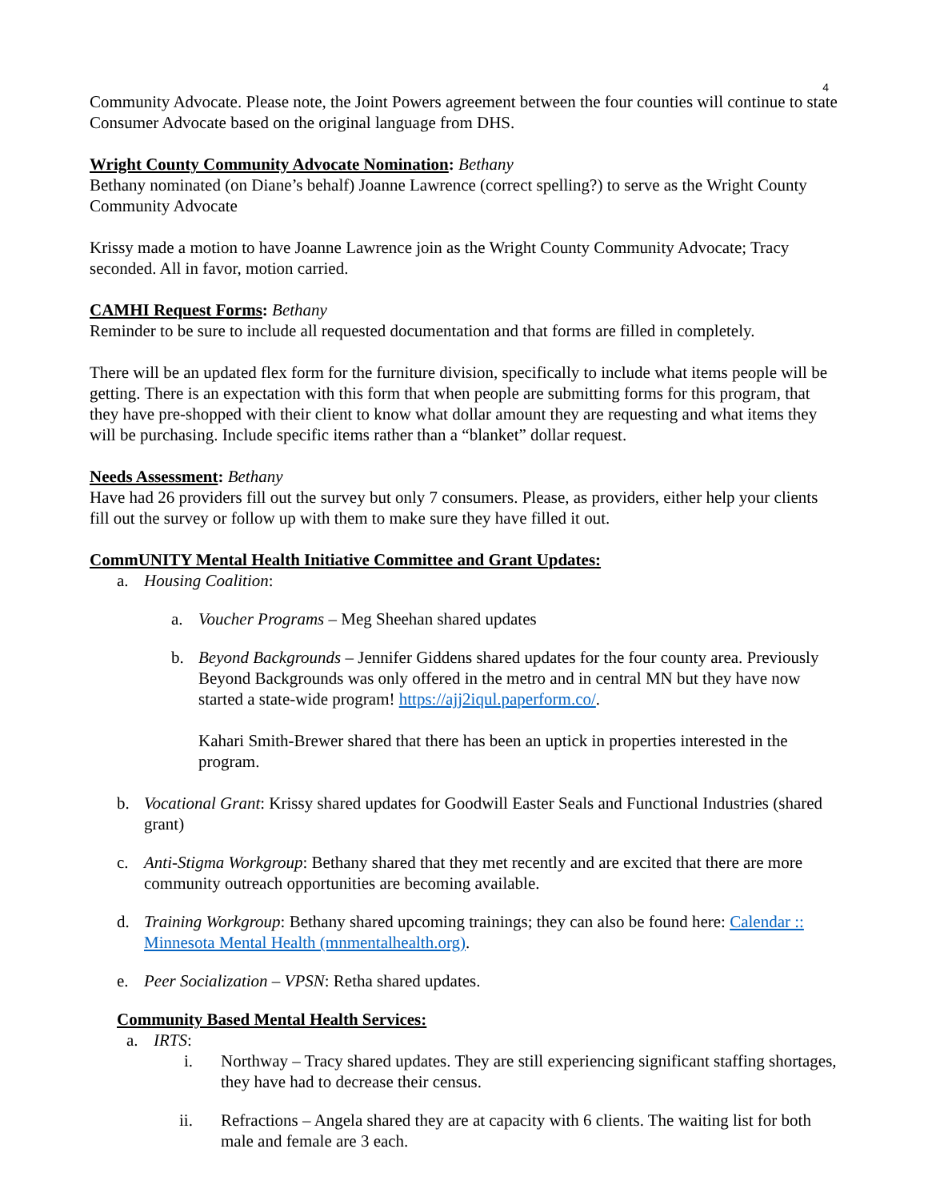4
Community Advocate. Please note, the Joint Powers agreement between the four counties will continue to state Consumer Advocate based on the original language from DHS.
Wright County Community Advocate Nomination: Bethany
Bethany nominated (on Diane’s behalf) Joanne Lawrence (correct spelling?) to serve as the Wright County Community Advocate
Krissy made a motion to have Joanne Lawrence join as the Wright County Community Advocate; Tracy seconded. All in favor, motion carried.
CAMHI Request Forms: Bethany
Reminder to be sure to include all requested documentation and that forms are filled in completely.
There will be an updated flex form for the furniture division, specifically to include what items people will be getting. There is an expectation with this form that when people are submitting forms for this program, that they have pre-shopped with their client to know what dollar amount they are requesting and what items they will be purchasing. Include specific items rather than a “blanket” dollar request.
Needs Assessment: Bethany
Have had 26 providers fill out the survey but only 7 consumers. Please, as providers, either help your clients fill out the survey or follow up with them to make sure they have filled it out.
CommUNITY Mental Health Initiative Committee and Grant Updates:
a. Housing Coalition:
a. Voucher Programs – Meg Sheehan shared updates
b. Beyond Backgrounds – Jennifer Giddens shared updates for the four county area. Previously Beyond Backgrounds was only offered in the metro and in central MN but they have now started a state-wide program! https://ajj2iqul.paperform.co/.
Kahari Smith-Brewer shared that there has been an uptick in properties interested in the program.
b. Vocational Grant: Krissy shared updates for Goodwill Easter Seals and Functional Industries (shared grant)
c. Anti-Stigma Workgroup: Bethany shared that they met recently and are excited that there are more community outreach opportunities are becoming available.
d. Training Workgroup: Bethany shared upcoming trainings; they can also be found here: Calendar :: Minnesota Mental Health (mnmentalhealth.org).
e. Peer Socialization – VPSN: Retha shared updates.
Community Based Mental Health Services:
a. IRTS:
i. Northway – Tracy shared updates. They are still experiencing significant staffing shortages, they have had to decrease their census.
ii. Refractions – Angela shared they are at capacity with 6 clients. The waiting list for both male and female are 3 each.